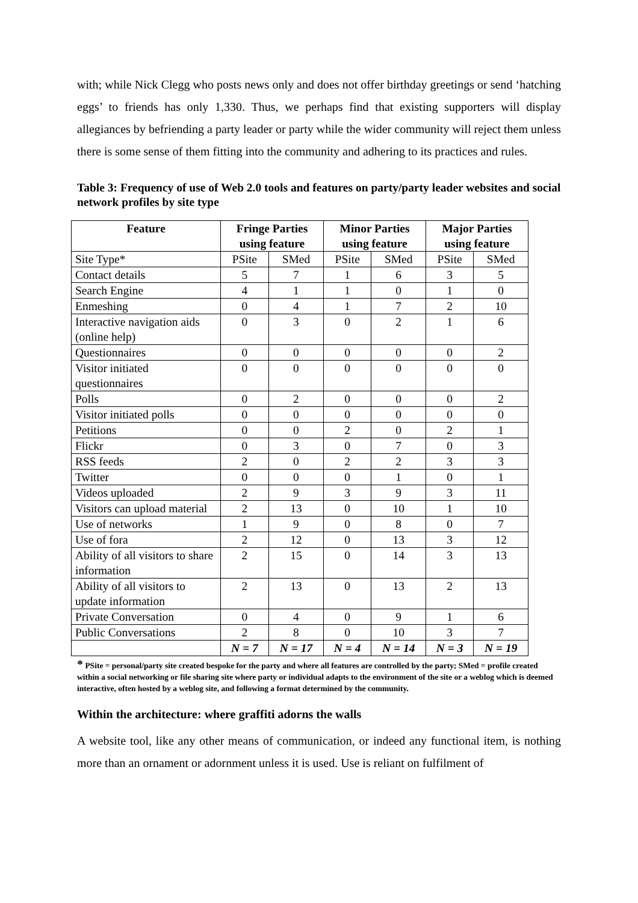with; while Nick Clegg who posts news only and does not offer birthday greetings or send ‘hatching eggs’ to friends has only 1,330. Thus, we perhaps find that existing supporters will display allegiances by befriending a party leader or party while the wider community will reject them unless there is some sense of them fitting into the community and adhering to its practices and rules.
Table 3: Frequency of use of Web 2.0 tools and features on party/party leader websites and social network profiles by site type
| Feature | Fringe Parties using feature | | Minor Parties using feature | | Major Parties using feature | |
| --- | --- | --- | --- | --- | --- | --- |
| Site Type* | PSite | SMed | PSite | SMed | PSite | SMed |
| Contact details | 5 | 7 | 1 | 6 | 3 | 5 |
| Search Engine | 4 | 1 | 1 | 0 | 1 | 0 |
| Enmeshing | 0 | 4 | 1 | 7 | 2 | 10 |
| Interactive navigation aids (online help) | 0 | 3 | 0 | 2 | 1 | 6 |
| Questionnaires | 0 | 0 | 0 | 0 | 0 | 2 |
| Visitor initiated questionnaires | 0 | 0 | 0 | 0 | 0 | 0 |
| Polls | 0 | 2 | 0 | 0 | 0 | 2 |
| Visitor initiated polls | 0 | 0 | 0 | 0 | 0 | 0 |
| Petitions | 0 | 0 | 2 | 0 | 2 | 1 |
| Flickr | 0 | 3 | 0 | 7 | 0 | 3 |
| RSS feeds | 2 | 0 | 2 | 2 | 3 | 3 |
| Twitter | 0 | 0 | 0 | 1 | 0 | 1 |
| Videos uploaded | 2 | 9 | 3 | 9 | 3 | 11 |
| Visitors can upload material | 2 | 13 | 0 | 10 | 1 | 10 |
| Use of networks | 1 | 9 | 0 | 8 | 0 | 7 |
| Use of fora | 2 | 12 | 0 | 13 | 3 | 12 |
| Ability of all visitors to share information | 2 | 15 | 0 | 14 | 3 | 13 |
| Ability of all visitors to update information | 2 | 13 | 0 | 13 | 2 | 13 |
| Private Conversation | 0 | 4 | 0 | 9 | 1 | 6 |
| Public Conversations | 2 | 8 | 0 | 10 | 3 | 7 |
| | N = 7 | N = 17 | N = 4 | N = 14 | N = 3 | N = 19 |
* PSite = personal/party site created bespoke for the party and where all features are controlled by the party; SMed = profile created within a social networking or file sharing site where party or individual adapts to the environment of the site or a weblog which is deemed interactive, often hosted by a weblog site, and following a format determined by the community.
Within the architecture: where graffiti adorns the walls
A website tool, like any other means of communication, or indeed any functional item, is nothing more than an ornament or adornment unless it is used. Use is reliant on fulfilment of